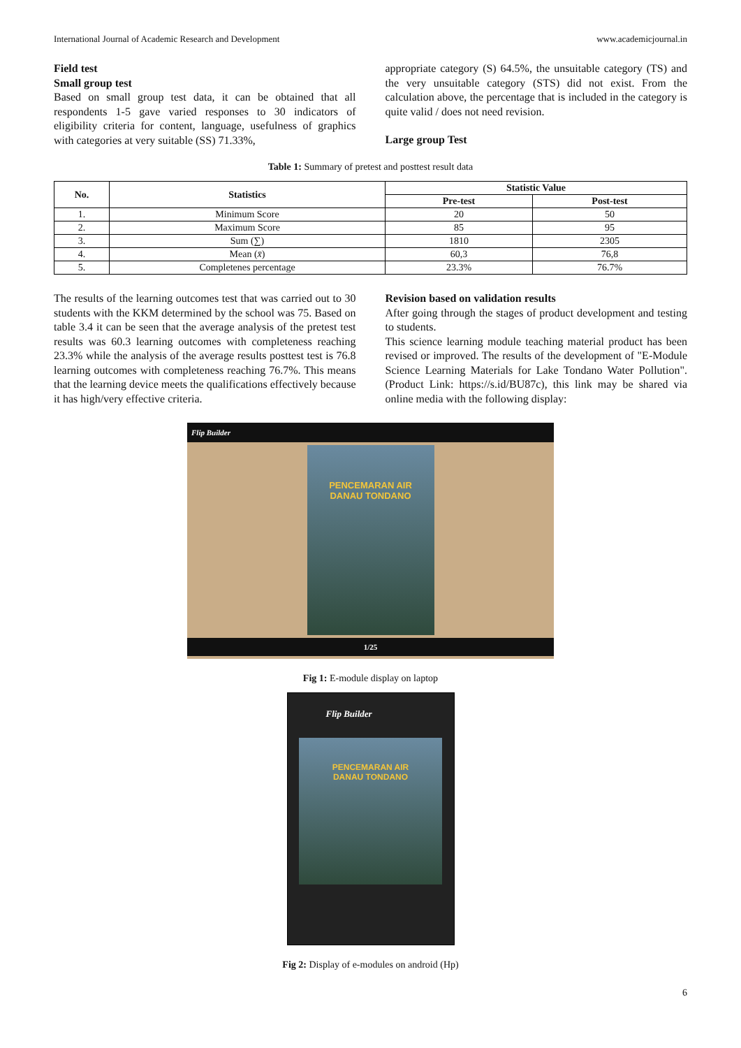International Journal of Academic Research and Development www.academicjournal.in
Field test
Small group test
Based on small group test data, it can be obtained that all respondents 1-5 gave varied responses to 30 indicators of eligibility criteria for content, language, usefulness of graphics with categories at very suitable (SS) 71.33%,
appropriate category (S) 64.5%, the unsuitable category (TS) and the very unsuitable category (STS) did not exist. From the calculation above, the percentage that is included in the category is quite valid / does not need revision.
Large group Test
Table 1: Summary of pretest and posttest result data
| No. | Statistics | Statistic Value | |
| --- | --- | --- | --- |
| | | Pre-test | Post-test |
| 1. | Minimum Score | 20 | 50 |
| 2. | Maximum Score | 85 | 95 |
| 3. | Sum (∑) | 1810 | 2305 |
| 4. | Mean ( x̄ ) | 60,3 | 76,8 |
| 5. | Completenes percentage | 23.3% | 76.7% |
The results of the learning outcomes test that was carried out to 30 students with the KKM determined by the school was 75. Based on table 3.4 it can be seen that the average analysis of the pretest test results was 60.3 learning outcomes with completeness reaching 23.3% while the analysis of the average results posttest test is 76.8 learning outcomes with completeness reaching 76.7%. This means that the learning device meets the qualifications effectively because it has high/very effective criteria.
Revision based on validation results
After going through the stages of product development and testing to students.
This science learning module teaching material product has been revised or improved. The results of the development of "E-Module Science Learning Materials for Lake Tondano Water Pollution". (Product Link: https://s.id/BU87c), this link may be shared via online media with the following display:
Flip Builder
PENCEMARAN AIR
DANAU TONDANO
1/25
Fig 1: E-module display on laptop
Flip Builder
PENCEMARAN AIR
DANAU TONDANO
Fig 2: Display of e-modules on android (Hp)
6